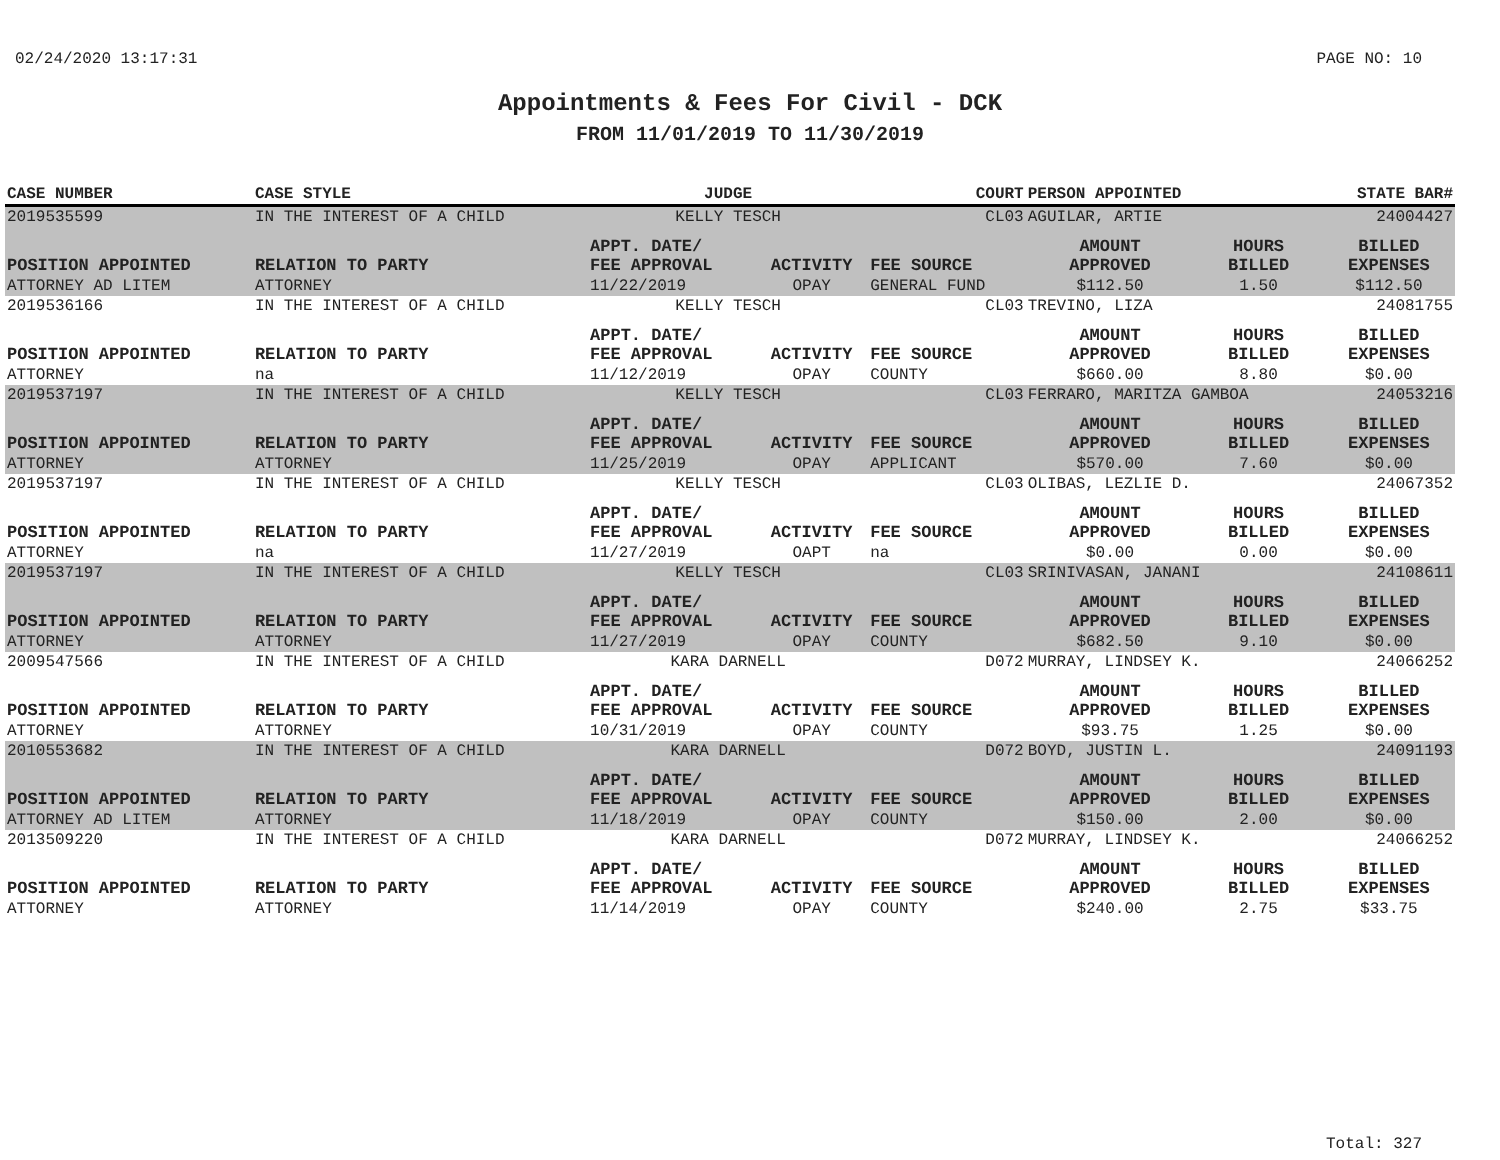02/24/2020 13:17:31 PAGE NO: 10
Appointments & Fees For Civil - DCK
FROM 11/01/2019 TO 11/30/2019
| CASE NUMBER | CASE STYLE | | JUDGE | | COURT | PERSON APPOINTED | | STATE BAR# |
| --- | --- | --- | --- | --- | --- | --- | --- | --- |
| 2019535599 | IN THE INTEREST OF A CHILD | | KELLY TESCH | | CL03 | AGUILAR, ARTIE | | 24004427 |
| POSITION APPOINTED | | RELATION TO PARTY | APPT. DATE/ FEE APPROVAL | ACTIVITY | FEE SOURCE | AMOUNT APPROVED | HOURS BILLED | BILLED EXPENSES |
| ATTORNEY AD LITEM | | ATTORNEY | 11/22/2019 | OPAY | GENERAL FUND | $112.50 | 1.50 | $112.50 |
| 2019536166 | IN THE INTEREST OF A CHILD | | KELLY TESCH | | CL03 | TREVINO, LIZA | | 24081755 |
| POSITION APPOINTED | | RELATION TO PARTY | APPT. DATE/ FEE APPROVAL | ACTIVITY | FEE SOURCE | AMOUNT APPROVED | HOURS BILLED | BILLED EXPENSES |
| ATTORNEY | | na | 11/12/2019 | OPAY | COUNTY | $660.00 | 8.80 | $0.00 |
| 2019537197 | IN THE INTEREST OF A CHILD | | KELLY TESCH | | CL03 | FERRARO, MARITZA GAMBOA | | 24053216 |
| POSITION APPOINTED | | RELATION TO PARTY | APPT. DATE/ FEE APPROVAL | ACTIVITY | FEE SOURCE | AMOUNT APPROVED | HOURS BILLED | BILLED EXPENSES |
| ATTORNEY | | ATTORNEY | 11/25/2019 | OPAY | APPLICANT | $570.00 | 7.60 | $0.00 |
| 2019537197 | IN THE INTEREST OF A CHILD | | KELLY TESCH | | CL03 | OLIBAS, LEZLIE D. | | 24067352 |
| POSITION APPOINTED | | RELATION TO PARTY | APPT. DATE/ FEE APPROVAL | ACTIVITY | FEE SOURCE | AMOUNT APPROVED | HOURS BILLED | BILLED EXPENSES |
| ATTORNEY | | na | 11/27/2019 | OAPT | na | $0.00 | 0.00 | $0.00 |
| 2019537197 | IN THE INTEREST OF A CHILD | | KELLY TESCH | | CL03 | SRINIVASAN, JANANI | | 24108611 |
| POSITION APPOINTED | | RELATION TO PARTY | APPT. DATE/ FEE APPROVAL | ACTIVITY | FEE SOURCE | AMOUNT APPROVED | HOURS BILLED | BILLED EXPENSES |
| ATTORNEY | | ATTORNEY | 11/27/2019 | OPAY | COUNTY | $682.50 | 9.10 | $0.00 |
| 2009547566 | IN THE INTEREST OF A CHILD | | KARA DARNELL | | D072 | MURRAY, LINDSEY K. | | 24066252 |
| POSITION APPOINTED | | RELATION TO PARTY | APPT. DATE/ FEE APPROVAL | ACTIVITY | FEE SOURCE | AMOUNT APPROVED | HOURS BILLED | BILLED EXPENSES |
| ATTORNEY | | ATTORNEY | 10/31/2019 | OPAY | COUNTY | $93.75 | 1.25 | $0.00 |
| 2010553682 | IN THE INTEREST OF A CHILD | | KARA DARNELL | | D072 | BOYD, JUSTIN L. | | 24091193 |
| POSITION APPOINTED | | RELATION TO PARTY | APPT. DATE/ FEE APPROVAL | ACTIVITY | FEE SOURCE | AMOUNT APPROVED | HOURS BILLED | BILLED EXPENSES |
| ATTORNEY AD LITEM | | ATTORNEY | 11/18/2019 | OPAY | COUNTY | $150.00 | 2.00 | $0.00 |
| 2013509220 | IN THE INTEREST OF A CHILD | | KARA DARNELL | | D072 | MURRAY, LINDSEY K. | | 24066252 |
| POSITION APPOINTED | | RELATION TO PARTY | APPT. DATE/ FEE APPROVAL | ACTIVITY | FEE SOURCE | AMOUNT APPROVED | HOURS BILLED | BILLED EXPENSES |
| ATTORNEY | | ATTORNEY | 11/14/2019 | OPAY | COUNTY | $240.00 | 2.75 | $33.75 |
Total: 327